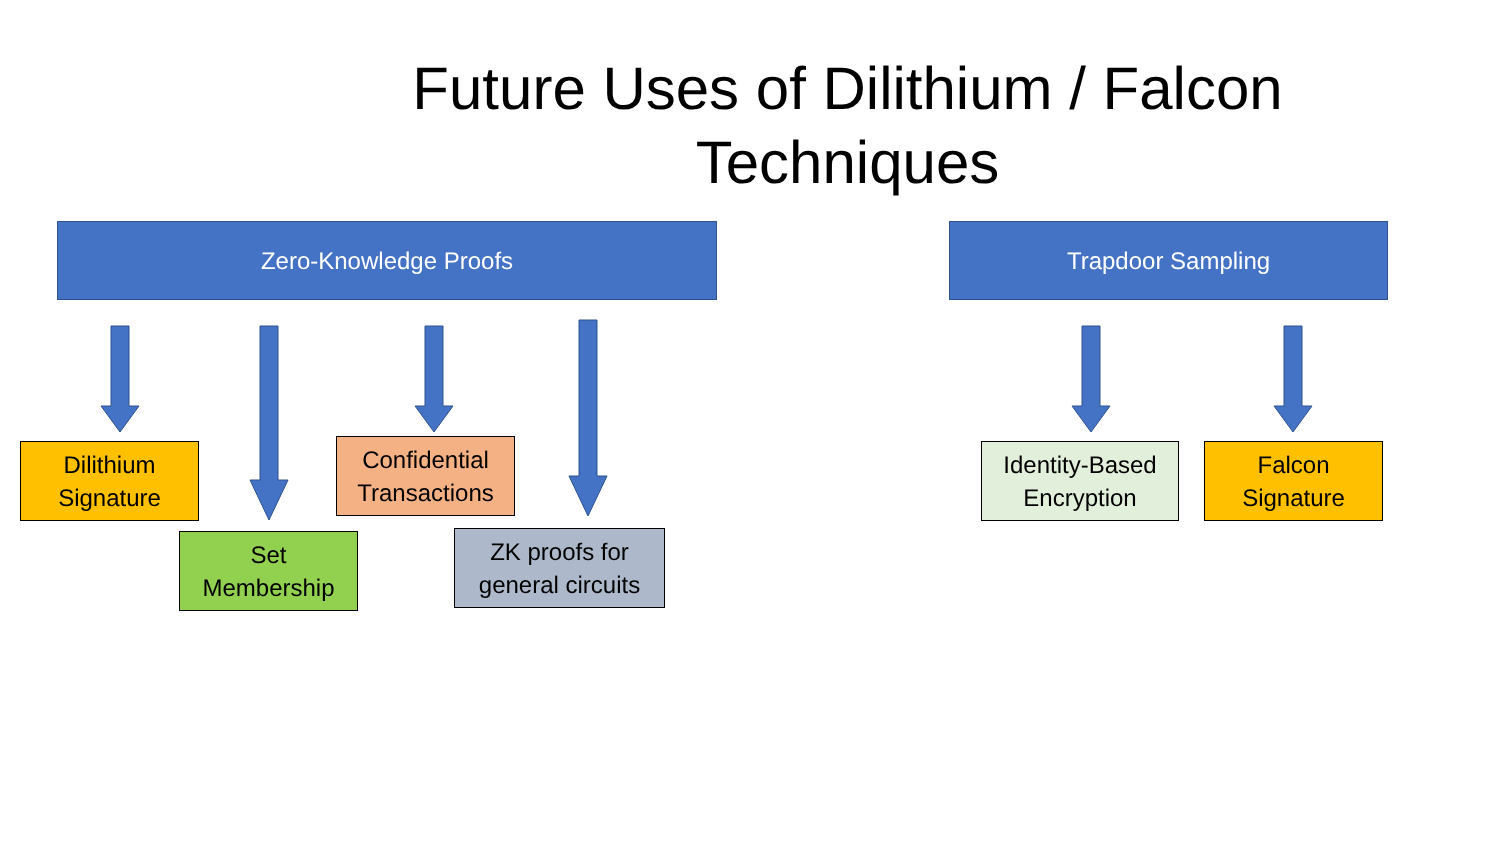Future Uses of Dilithium / Falcon Techniques
Zero-Knowledge Proofs Trapdoor Sampling
Dilithium
Signature
Set
Membership
Confidential
Transactions
ZK proofs for
general circuits
Identity-Based
Encryption
Falcon
Signature